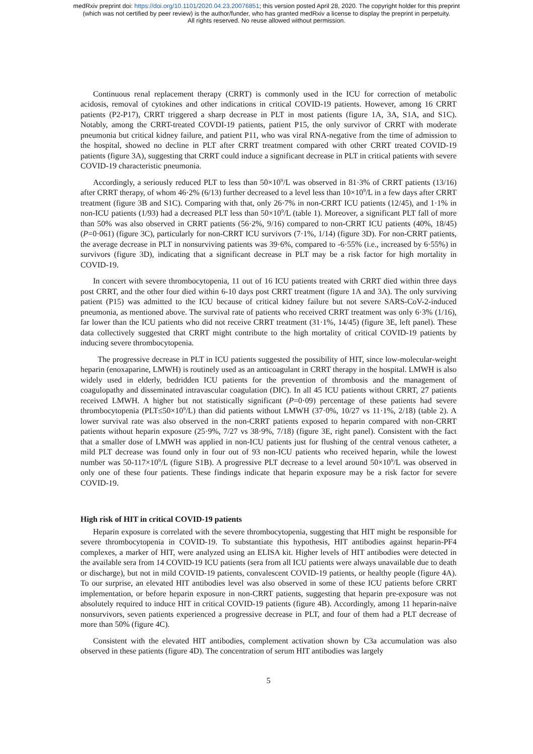medRxiv preprint doi: https://doi.org/10.1101/2020.04.23.20076851; this version posted April 28, 2020. The copyright holder for this preprint
(which was not certified by peer review) is the author/funder, who has granted medRxiv a license to display the preprint in perpetuity.
All rights reserved. No reuse allowed without permission.
Continuous renal replacement therapy (CRRT) is commonly used in the ICU for correction of metabolic acidosis, removal of cytokines and other indications in critical COVID-19 patients. However, among 16 CRRT patients (P2-P17), CRRT triggered a sharp decrease in PLT in most patients (figure 1A, 3A, S1A, and S1C). Notably, among the CRRT-treated COVDI-19 patients, patient P15, the only survivor of CRRT with moderate pneumonia but critical kidney failure, and patient P11, who was viral RNA-negative from the time of admission to the hospital, showed no decline in PLT after CRRT treatment compared with other CRRT treated COVID-19 patients (figure 3A), suggesting that CRRT could induce a significant decrease in PLT in critical patients with severe COVID-19 characteristic pneumonia.
Accordingly, a seriously reduced PLT to less than 50×10<sup>9</sup>/L was observed in 81·3% of CRRT patients (13/16) after CRRT therapy, of whom 46·2% (6/13) further decreased to a level less than 10×10<sup>9</sup>/L in a few days after CRRT treatment (figure 3B and S1C). Comparing with that, only 26·7% in non-CRRT ICU patients (12/45), and 1·1% in non-ICU patients (1/93) had a decreased PLT less than 50×10<sup>9</sup>/L (table 1). Moreover, a significant PLT fall of more than 50% was also observed in CRRT patients (56·2%, 9/16) compared to non-CRRT ICU patients (40%, 18/45) (P=0·061) (figure 3C), particularly for non-CRRT ICU survivors (7·1%, 1/14) (figure 3D). For non-CRRT patients, the average decrease in PLT in nonsurviving patients was 39·6%, compared to -6·55% (i.e., increased by 6·55%) in survivors (figure 3D), indicating that a significant decrease in PLT may be a risk factor for high mortality in COVID-19.
In concert with severe thrombocytopenia, 11 out of 16 ICU patients treated with CRRT died within three days post CRRT, and the other four died within 6-10 days post CRRT treatment (figure 1A and 3A). The only surviving patient (P15) was admitted to the ICU because of critical kidney failure but not severe SARS-CoV-2-induced pneumonia, as mentioned above. The survival rate of patients who received CRRT treatment was only 6·3% (1/16), far lower than the ICU patients who did not receive CRRT treatment (31·1%, 14/45) (figure 3E, left panel). These data collectively suggested that CRRT might contribute to the high mortality of critical COVID-19 patients by inducing severe thrombocytopenia.
The progressive decrease in PLT in ICU patients suggested the possibility of HIT, since low-molecular-weight heparin (enoxaparine, LMWH) is routinely used as an anticoagulant in CRRT therapy in the hospital. LMWH is also widely used in elderly, bedridden ICU patients for the prevention of thrombosis and the management of coagulopathy and disseminated intravascular coagulation (DIC). In all 45 ICU patients without CRRT, 27 patients received LMWH. A higher but not statistically significant (P=0·09) percentage of these patients had severe thrombocytopenia (PLT≤50×10<sup>9</sup>/L) than did patients without LMWH (37·0%, 10/27 vs 11·1%, 2/18) (table 2). A lower survival rate was also observed in the non-CRRT patients exposed to heparin compared with non-CRRT patients without heparin exposure (25·9%, 7/27 vs 38·9%, 7/18) (figure 3E, right panel). Consistent with the fact that a smaller dose of LMWH was applied in non-ICU patients just for flushing of the central venous catheter, a mild PLT decrease was found only in four out of 93 non-ICU patients who received heparin, while the lowest number was 50-117×10<sup>9</sup>/L (figure S1B). A progressive PLT decrease to a level around 50×10<sup>9</sup>/L was observed in only one of these four patients. These findings indicate that heparin exposure may be a risk factor for severe COVID-19.
High risk of HIT in critical COVID-19 patients
Heparin exposure is correlated with the severe thrombocytopenia, suggesting that HIT might be responsible for severe thrombocytopenia in COVID-19. To substantiate this hypothesis, HIT antibodies against heparin-PF4 complexes, a marker of HIT, were analyzed using an ELISA kit. Higher levels of HIT antibodies were detected in the available sera from 14 COVID-19 ICU patients (sera from all ICU patients were always unavailable due to death or discharge), but not in mild COVID-19 patients, convalescent COVID-19 patients, or healthy people (figure 4A). To our surprise, an elevated HIT antibodies level was also observed in some of these ICU patients before CRRT implementation, or before heparin exposure in non-CRRT patients, suggesting that heparin pre-exposure was not absolutely required to induce HIT in critical COVID-19 patients (figure 4B). Accordingly, among 11 heparin-naïve nonsurvivors, seven patients experienced a progressive decrease in PLT, and four of them had a PLT decrease of more than 50% (figure 4C).
Consistent with the elevated HIT antibodies, complement activation shown by C3a accumulation was also observed in these patients (figure 4D). The concentration of serum HIT antibodies was largely
5